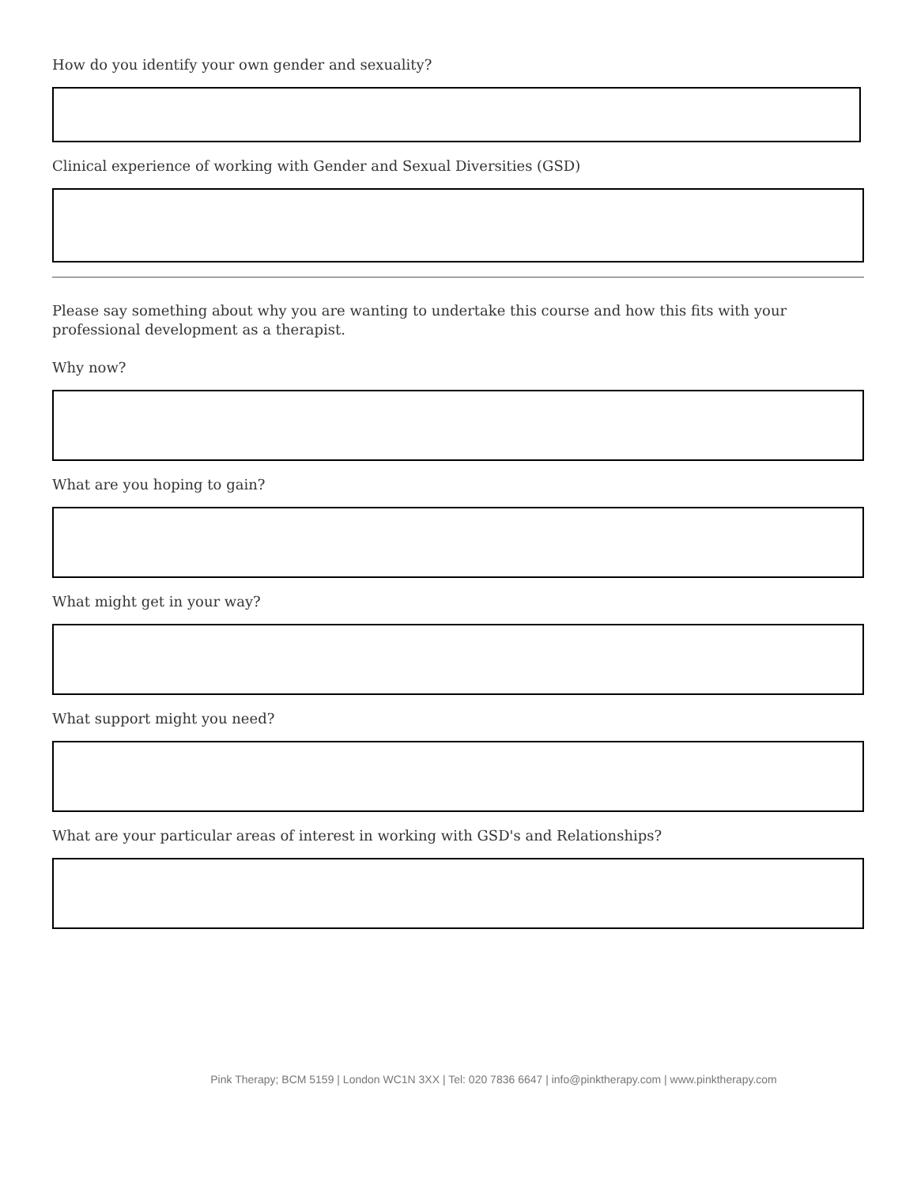How do you identify your own gender and sexuality?
Clinical experience of working with Gender and Sexual Diversities (GSD)
Please say something about why you are wanting to undertake this course and how this fits with your professional development as a therapist.
Why now?
What are you hoping to gain?
What might get in your way?
What support might you need?
What are your particular areas of interest in working with GSD's and Relationships?
Pink Therapy; BCM 5159 | London WC1N 3XX | Tel: 020 7836 6647 | info@pinktherapy.com | www.pinktherapy.com